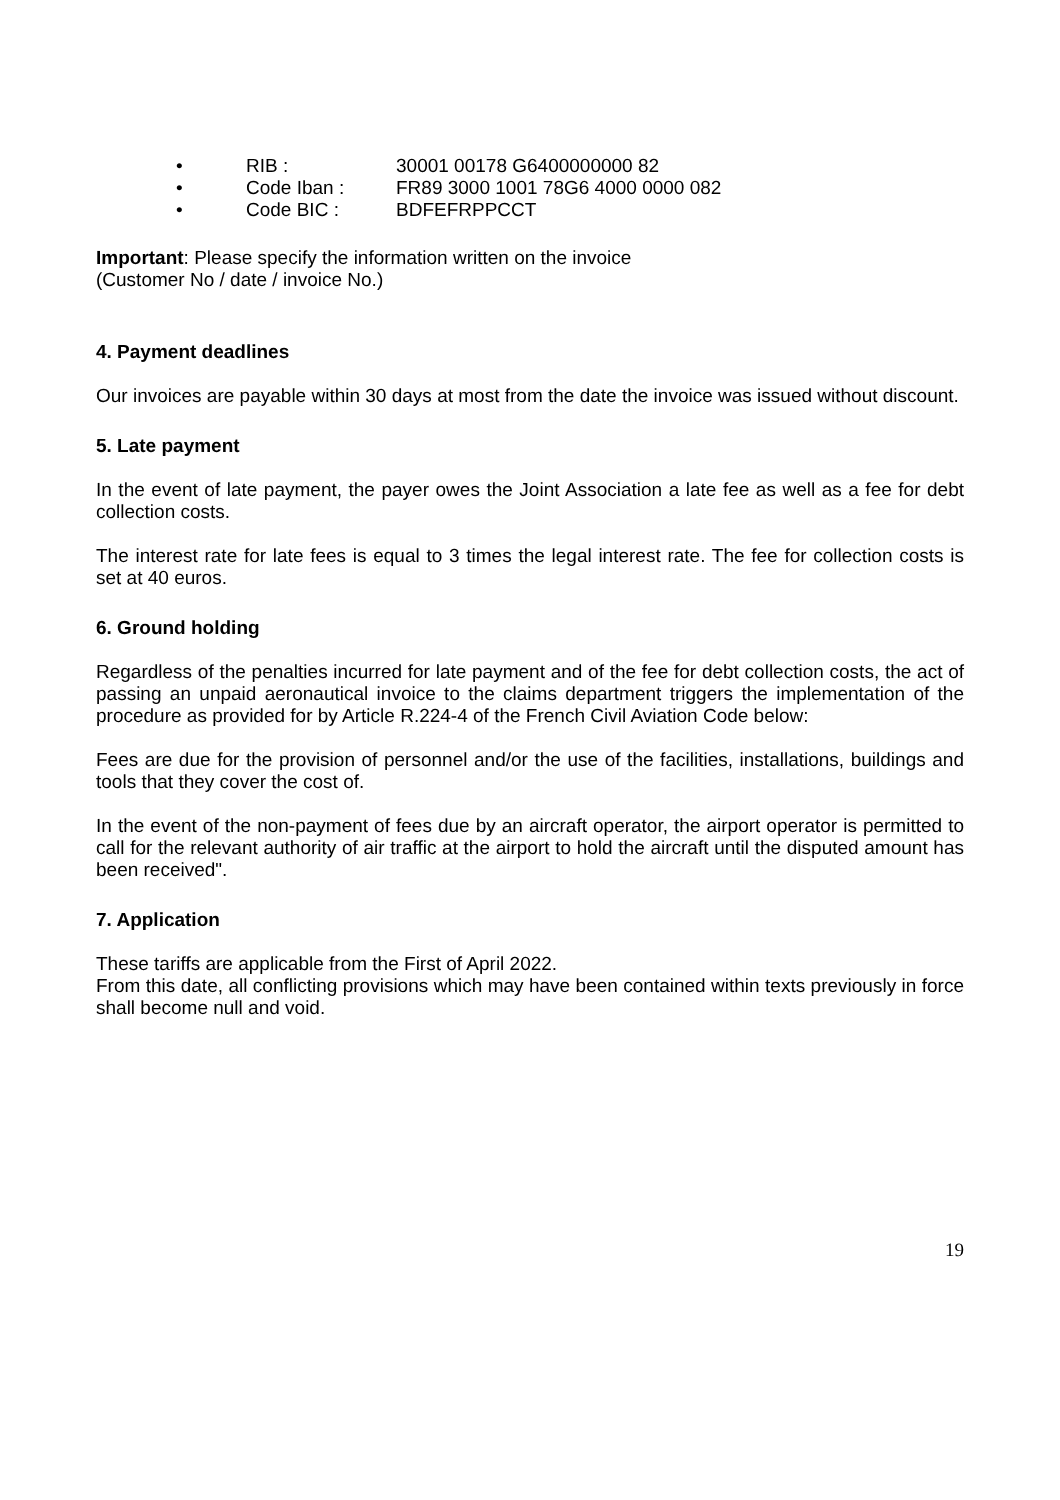• RIB : 30001 00178 G6400000000 82
• Code Iban : FR89 3000 1001 78G6 4000 0000 082
• Code BIC : BDFEFRPPCCT
Important: Please specify the information written on the invoice
(Customer No / date / invoice No.)
4. Payment deadlines
Our invoices are payable within 30 days at most from the date the invoice was issued without discount.
5. Late payment
In the event of late payment, the payer owes the Joint Association a late fee as well as a fee for debt collection costs.
The interest rate for late fees is equal to 3 times the legal interest rate. The fee for collection costs is set at 40 euros.
6. Ground holding
Regardless of the penalties incurred for late payment and of the fee for debt collection costs, the act of passing an unpaid aeronautical invoice to the claims department triggers the implementation of the procedure as provided for by Article R.224-4 of the French Civil Aviation Code below:
Fees are due for the provision of personnel and/or the use of the facilities, installations, buildings and tools that they cover the cost of.
In the event of the non-payment of fees due by an aircraft operator, the airport operator is permitted to call for the relevant authority of air traffic at the airport to hold the aircraft until the disputed amount has been received".
7. Application
These tariffs are applicable from the First of April 2022.
From this date, all conflicting provisions which may have been contained within texts previously in force shall become null and void.
19